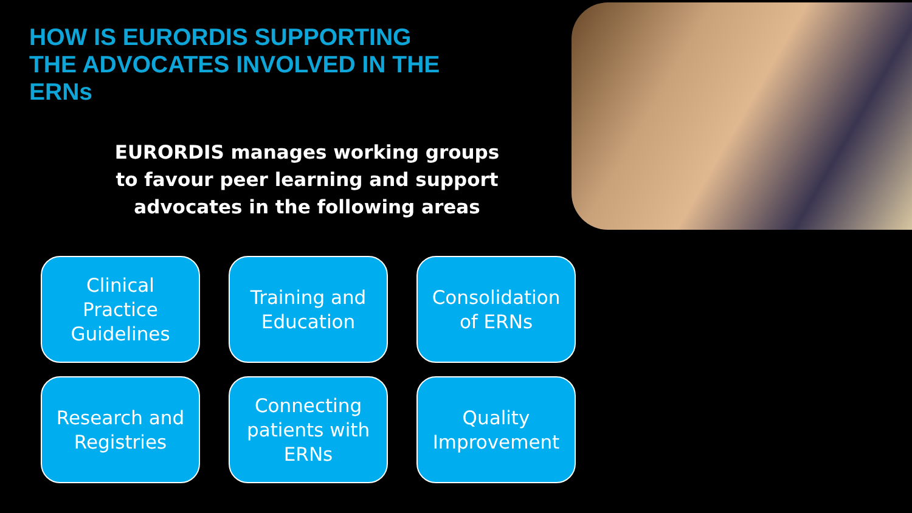HOW IS EURORDIS SUPPORTING THE ADVOCATES INVOLVED IN THE ERNs
EURORDIS manages working groups to favour peer learning and support advocates in the following areas
Clinical
Practice
Guidelines
Training and
Education
Consolidation
of ERNs
Research and
Registries
Connecting
patients with
ERNs
Quality
Improvement